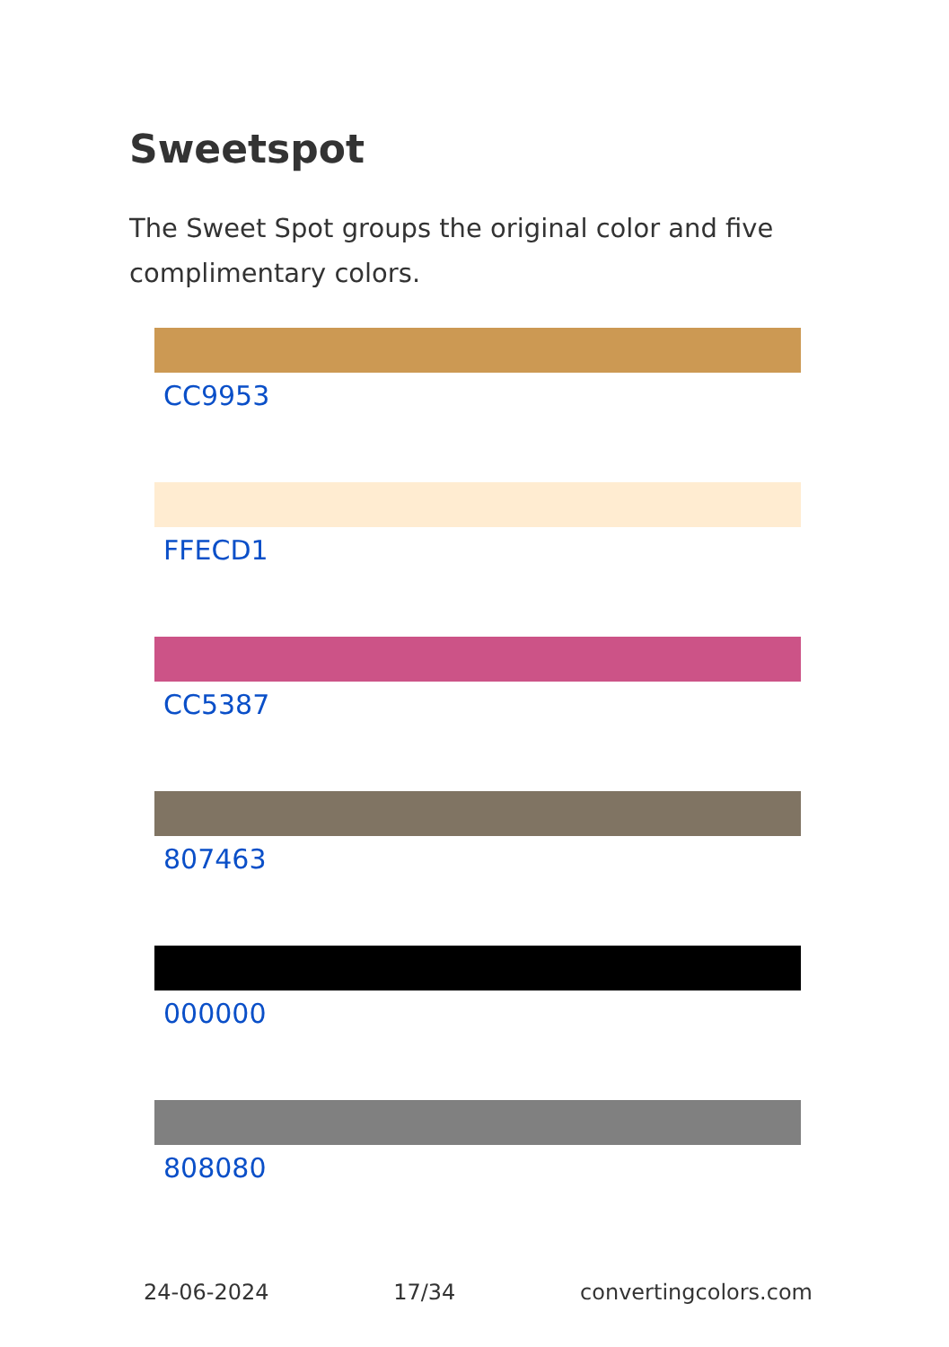Sweetspot
The Sweet Spot groups the original color and five complimentary colors.
CC9953
FFECD1
CC5387
807463
000000
808080
24-06-2024 17/34 convertingcolors.com